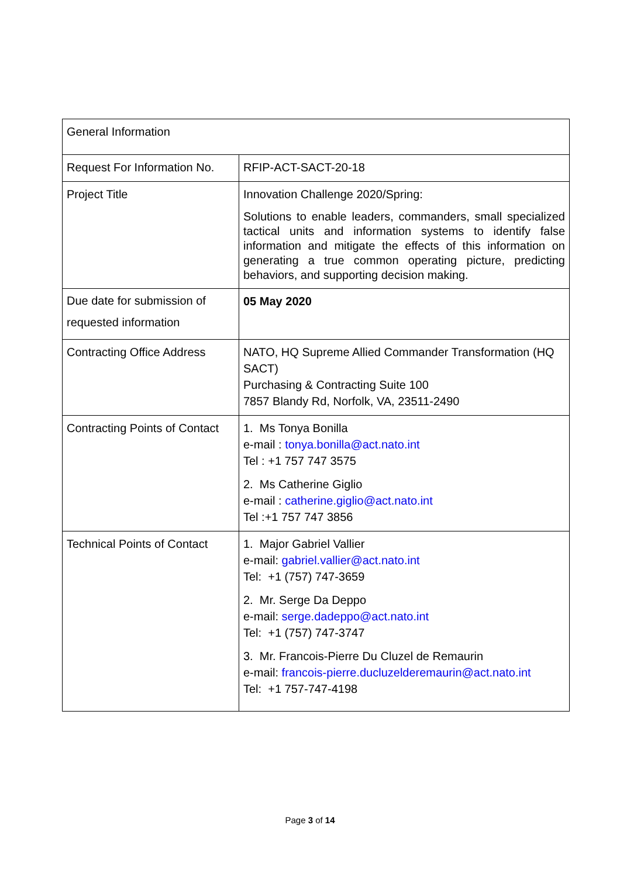| General Information | |
| Request For Information No. | RFIP-ACT-SACT-20-18 |
| Project Title | Innovation Challenge 2020/Spring: Solutions to enable leaders, commanders, small specialized tactical units and information systems to identify false information and mitigate the effects of this information on generating a true common operating picture, predicting behaviors, and supporting decision making. |
| Due date for submission of requested information | 05 May 2020 |
| Contracting Office Address | NATO, HQ Supreme Allied Commander Transformation (HQ SACT) Purchasing & Contracting Suite 100 7857 Blandy Rd, Norfolk, VA, 23511-2490 |
| Contracting Points of Contact | 1. Ms Tonya Bonilla e-mail : tonya.bonilla@act.nato.int Tel : +1 757 747 3575 2. Ms Catherine Giglio e-mail : catherine.giglio@act.nato.int Tel :+1 757 747 3856 |
| Technical Points of Contact | 1. Major Gabriel Vallier e-mail: gabriel.vallier@act.nato.int Tel: +1 (757) 747-3659 2. Mr. Serge Da Deppo e-mail: serge.dadeppo@act.nato.int Tel: +1 (757) 747-3747 3. Mr. Francois-Pierre Du Cluzel de Remaurin e-mail: francois-pierre.ducluzelderemaurin@act.nato.int Tel: +1 757-747-4198 |
Page 3 of 14